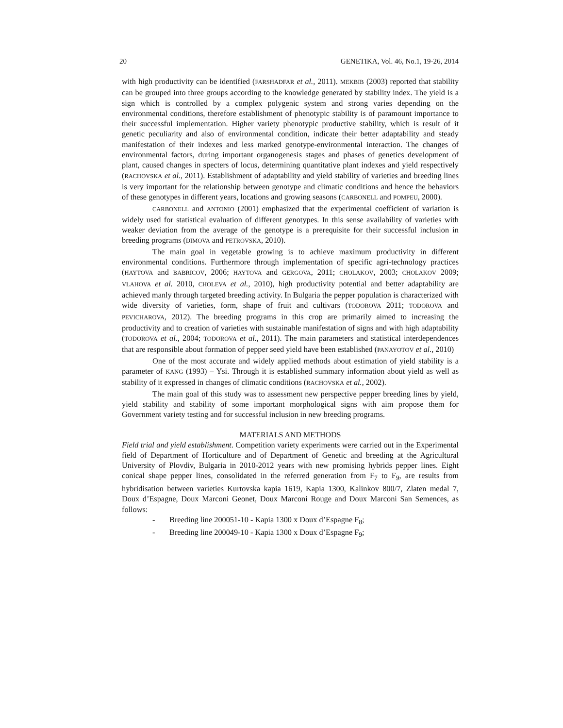20 GENETIKA, Vol. 46, No.1, 19-26, 2014
with high productivity can be identified (FARSHADFAR et al., 2011). MEKBIB (2003) reported that stability can be grouped into three groups according to the knowledge generated by stability index. The yield is a sign which is controlled by a complex polygenic system and strong varies depending on the environmental conditions, therefore establishment of phenotypic stability is of paramount importance to their successful implementation. Higher variety phenotypic productive stability, which is result of it genetic peculiarity and also of environmental condition, indicate their better adaptability and steady manifestation of their indexes and less marked genotype-environmental interaction. The changes of environmental factors, during important organogenesis stages and phases of genetics development of plant, caused changes in specters of locus, determining quantitative plant indexes and yield respectively (RACHOVSKA et al., 2011). Establishment of adaptability and yield stability of varieties and breeding lines is very important for the relationship between genotype and climatic conditions and hence the behaviors of these genotypes in different years, locations and growing seasons (CARBONELL and POMPEU, 2000).
CARBONELL and ANTONIO (2001) emphasized that the experimental coefficient of variation is widely used for statistical evaluation of different genotypes. In this sense availability of varieties with weaker deviation from the average of the genotype is a prerequisite for their successful inclusion in breeding programs (DIMOVA and PETROVSKA, 2010).
The main goal in vegetable growing is to achieve maximum productivity in different environmental conditions. Furthermore through implementation of specific agri-technology practices (HAYTOVA and BABRICOV, 2006; HAYTOVA and GERGOVA, 2011; CHOLAKOV, 2003; CHOLAKOV 2009; VLAHOVA et al. 2010, CHOLEVA et al., 2010), high productivity potential and better adaptability are achieved manly through targeted breeding activity. In Bulgaria the pepper population is characterized with wide diversity of varieties, form, shape of fruit and cultivars (TODOROVA 2011; TODOROVA and PEVICHAROVA, 2012). The breeding programs in this crop are primarily aimed to increasing the productivity and to creation of varieties with sustainable manifestation of signs and with high adaptability (TODOROVA et al., 2004; TODOROVA et al., 2011). The main parameters and statistical interdependences that are responsible about formation of pepper seed yield have been established (PANAYOTOV et al., 2010)
One of the most accurate and widely applied methods about estimation of yield stability is a parameter of KANG (1993) – Ysi. Through it is established summary information about yield as well as stability of it expressed in changes of climatic conditions (RACHOVSKA et al., 2002).
The main goal of this study was to assessment new perspective pepper breeding lines by yield, yield stability and stability of some important morphological signs with aim propose them for Government variety testing and for successful inclusion in new breeding programs.
MATERIALS AND METHODS
Field trial and yield establishment. Competition variety experiments were carried out in the Experimental field of Department of Horticulture and of Department of Genetic and breeding at the Agricultural University of Plovdiv, Bulgaria in 2010-2012 years with new promising hybrids pepper lines. Eight conical shape pepper lines, consolidated in the referred generation from F<sub>7</sub> to F<sub>9</sub>, are results from hybridisation between varieties Kurtovska kapia 1619, Kapia 1300, Kalinkov 800/7, Zlaten medal 7, Doux d’Espagne, Doux Marconi Geonet, Doux Marconi Rouge and Doux Marconi San Semences, as follows:
- Breeding line 200051-10 - Kapia 1300 x Doux d’Espagne F<sub>8</sub>;
- Breeding line 200049-10 - Kapia 1300 x Doux d’Espagne F<sub>9</sub>;